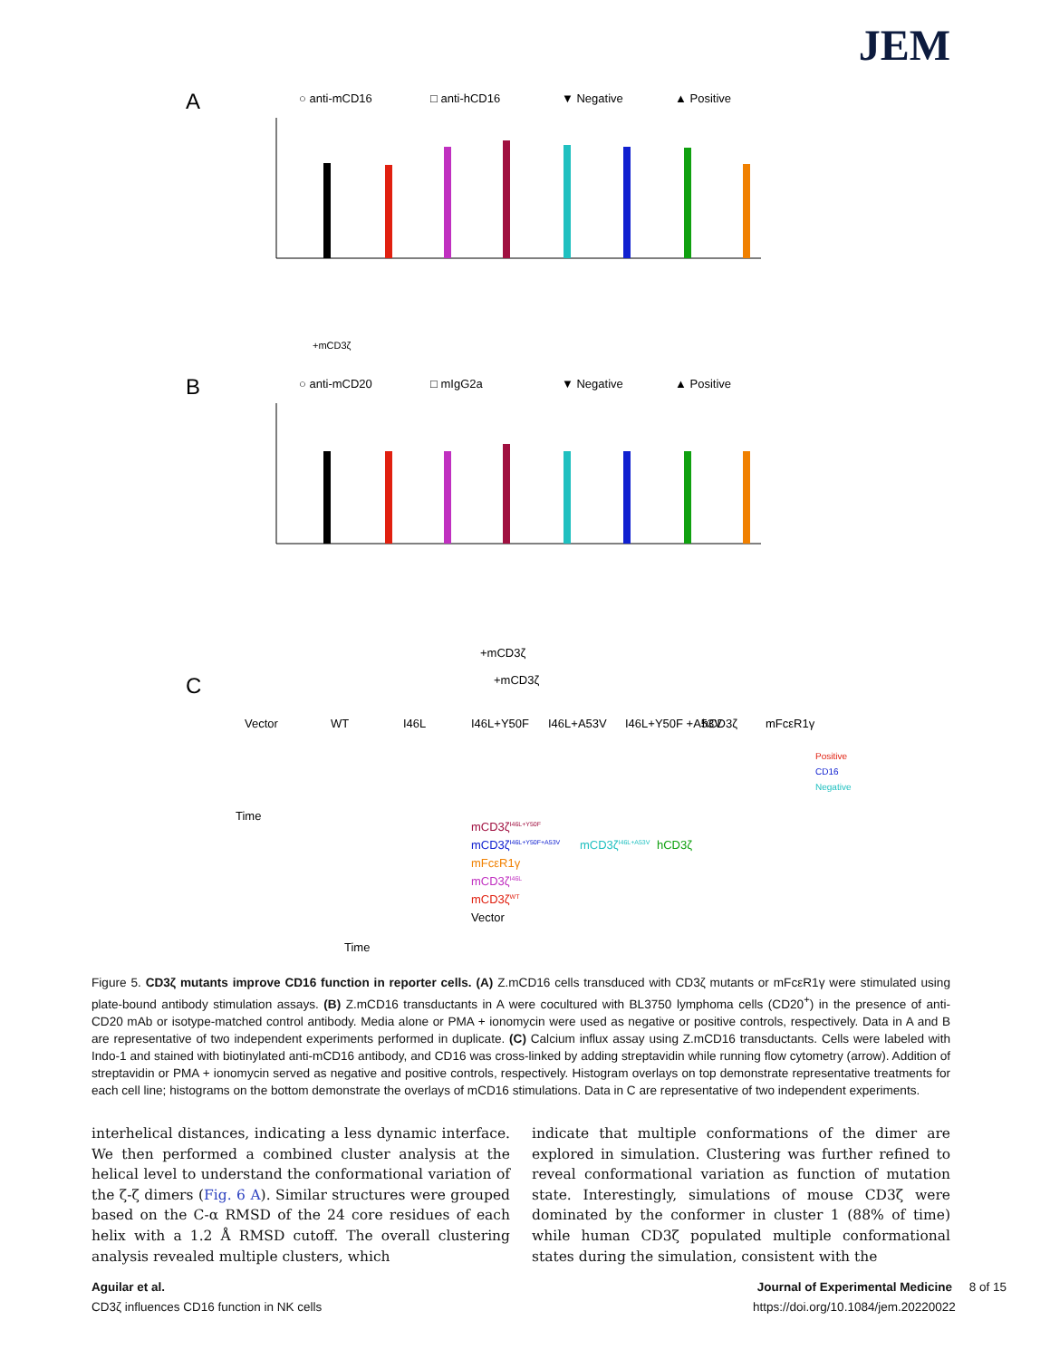JEM
A
○ anti-mCD16
□ anti-hCD16
▼ Negative
▲ Positive
+mCD3ζ
B
○ anti-mCD20
□ mIgG2a
▼ Negative
▲ Positive
+mCD3ζ
C
+mCD3ζ
Vector
WT
I46L
I46L+Y50F
I46L+A53V
I46L+Y50F +A53V
hCD3ζ
mFcεR1γ
Positive
CD16
Negative
Time
mCD3ζI46L+Y50F
mCD3ζI46L+Y50F+A53V
mCD3ζI46L+A53V
hCD3ζ
mFcεR1γ
mCD3ζI46L
mCD3ζWT
Vector
Time
Figure 5. CD3ζ mutants improve CD16 function in reporter cells. (A) Z.mCD16 cells transduced with CD3ζ mutants or mFcεR1γ were stimulated using plate-bound antibody stimulation assays. (B) Z.mCD16 transductants in A were cocultured with BL3750 lymphoma cells (CD20<sup>+</sup>) in the presence of anti-CD20 mAb or isotype-matched control antibody. Media alone or PMA + ionomycin were used as negative or positive controls, respectively. Data in A and B are representative of two independent experiments performed in duplicate. (C) Calcium influx assay using Z.mCD16 transductants. Cells were labeled with Indo-1 and stained with biotinylated anti-mCD16 antibody, and CD16 was cross-linked by adding streptavidin while running flow cytometry (arrow). Addition of streptavidin or PMA + ionomycin served as negative and positive controls, respectively. Histogram overlays on top demonstrate representative treatments for each cell line; histograms on the bottom demonstrate the overlays of mCD16 stimulations. Data in C are representative of two independent experiments.
interhelical distances, indicating a less dynamic interface. We then performed a combined cluster analysis at the helical level to understand the conformational variation of the ζ-ζ dimers (Fig. 6 A). Similar structures were grouped based on the C-α RMSD of the 24 core residues of each helix with a 1.2 Å RMSD cutoff. The overall clustering analysis revealed multiple clusters, which
indicate that multiple conformations of the dimer are explored in simulation. Clustering was further refined to reveal conformational variation as function of mutation state. Interestingly, simulations of mouse CD3ζ were dominated by the conformer in cluster 1 (88% of time) while human CD3ζ populated multiple conformational states during the simulation, consistent with the
Aguilar et al.
CD3ζ influences CD16 function in NK cells
Journal of Experimental Medicine 8 of 15
https://doi.org/10.1084/jem.20220022